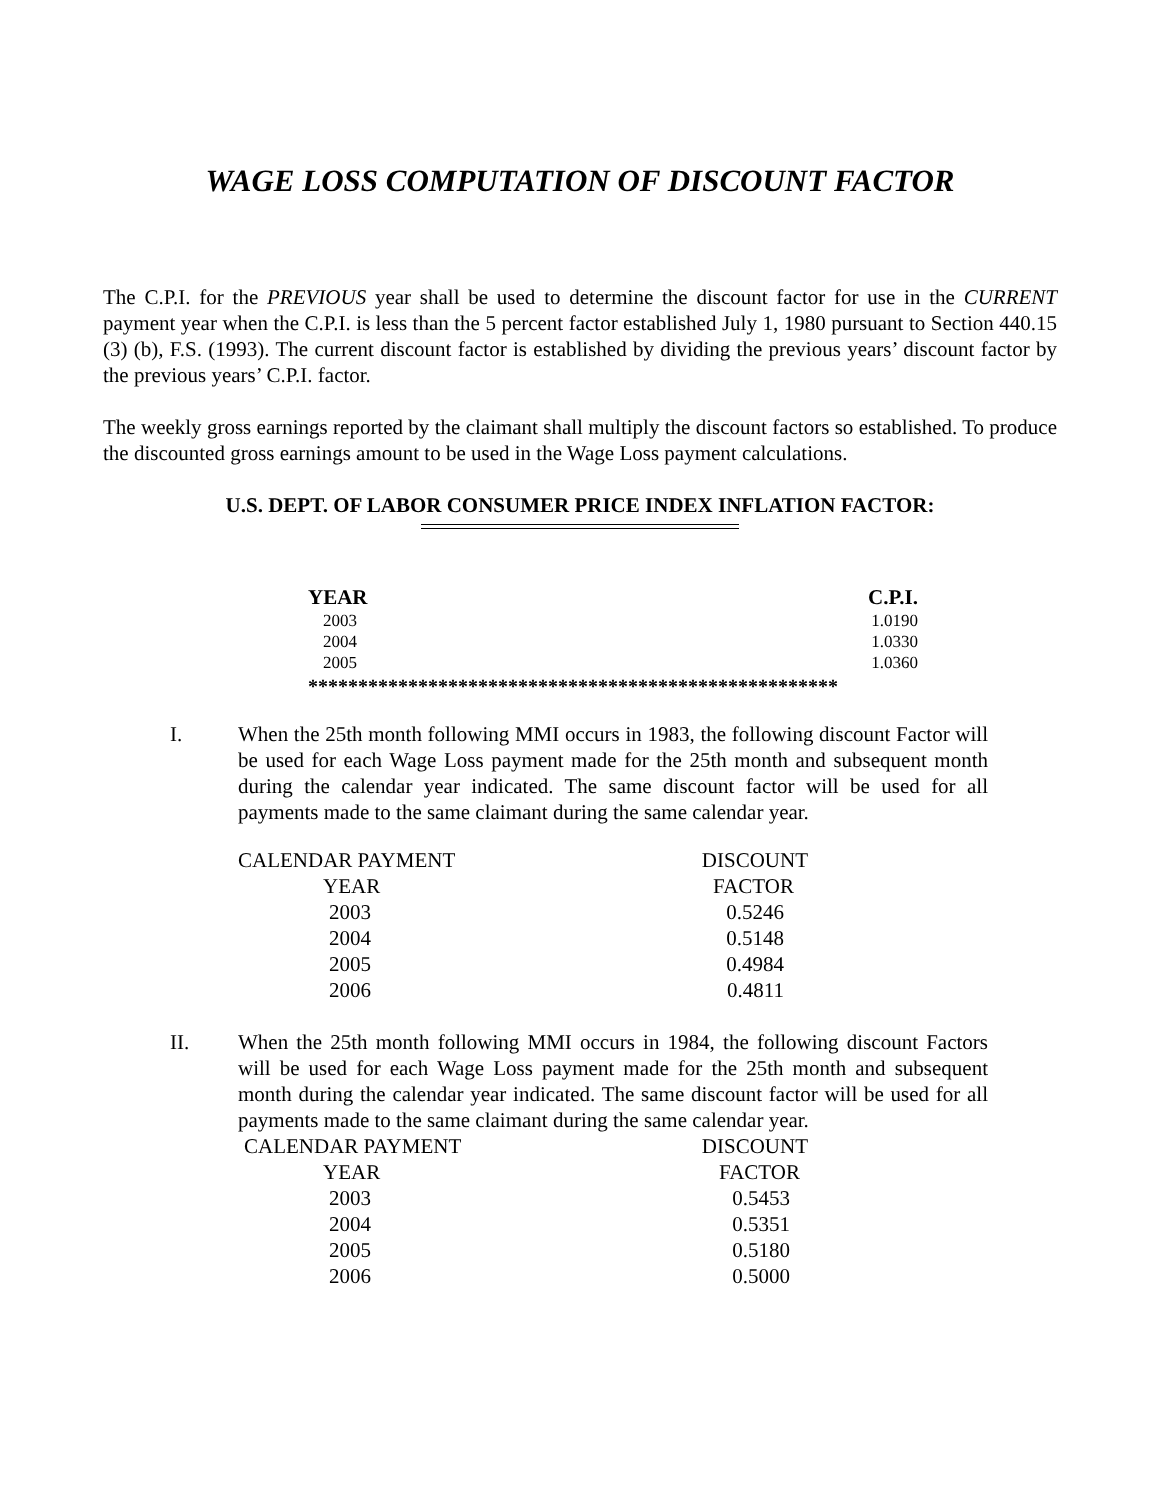WAGE LOSS COMPUTATION OF DISCOUNT FACTOR
The C.P.I. for the PREVIOUS year shall be used to determine the discount factor for use in the CURRENT payment year when the C.P.I. is less than the 5 percent factor established July 1, 1980 pursuant to Section 440.15 (3) (b), F.S. (1993). The current discount factor is established by dividing the previous years’ discount factor by the previous years’ C.P.I. factor.
The weekly gross earnings reported by the claimant shall multiply the discount factors so established. To produce the discounted gross earnings amount to be used in the Wage Loss payment calculations.
U.S. DEPT. OF LABOR CONSUMER PRICE INDEX INFLATION FACTOR:
| YEAR | C.P.I. |
| --- | --- |
| 2003 | 1.0190 |
| 2004 | 1.0330 |
| 2005 | 1.0360 |
*****************************************************
I. When the 25th month following MMI occurs in 1983, the following discount Factor will be used for each Wage Loss payment made for the 25th month and subsequent month during the calendar year indicated. The same discount factor will be used for all payments made to the same claimant during the same calendar year.
| CALENDAR PAYMENT | DISCOUNT |
| YEAR | FACTOR |
| 2003 | 0.5246 |
| 2004 | 0.5148 |
| 2005 | 0.4984 |
| 2006 | 0.4811 |
II. When the 25th month following MMI occurs in 1984, the following discount Factors will be used for each Wage Loss payment made for the 25th month and subsequent month during the calendar year indicated. The same discount factor will be used for all payments made to the same claimant during the same calendar year.
| CALENDAR PAYMENT | DISCOUNT |
| YEAR | FACTOR |
| 2003 | 0.5453 |
| 2004 | 0.5351 |
| 2005 | 0.5180 |
| 2006 | 0.5000 |